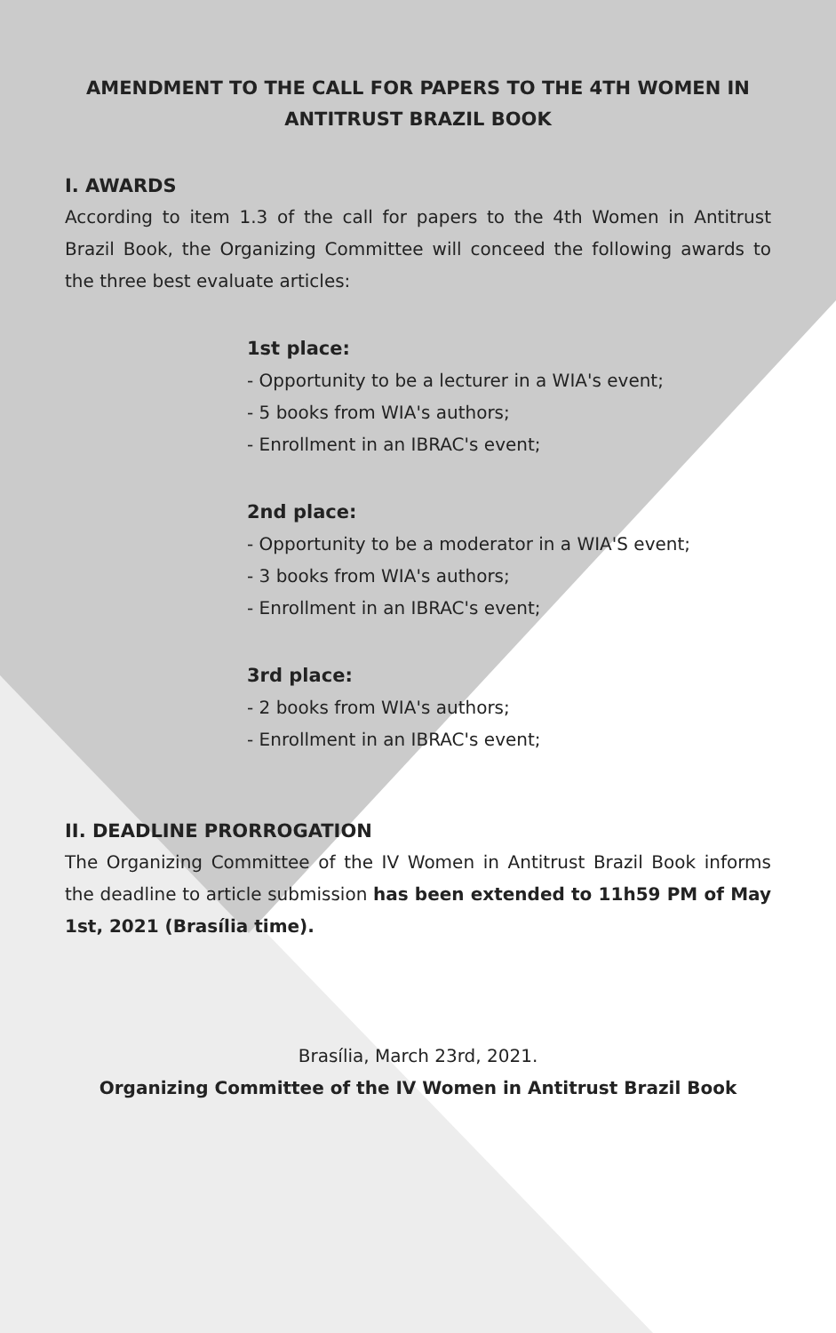AMENDMENT TO THE CALL FOR PAPERS TO THE 4TH WOMEN IN ANTITRUST BRAZIL BOOK
I. AWARDS
According to item 1.3 of the call for papers to the 4th Women in Antitrust Brazil Book, the Organizing Committee will conceed the following awards to the three best evaluate articles:
1st place:
- Opportunity to be a lecturer in a WIA's event;
- 5 books from WIA's authors;
- Enrollment in an IBRAC's event;
2nd place:
- Opportunity to be a moderator in a WIA'S event;
- 3 books from WIA's authors;
- Enrollment in an IBRAC's event;
3rd place:
- 2 books from WIA's authors;
- Enrollment in an IBRAC's event;
II. DEADLINE PRORROGATION
The Organizing Committee of the IV Women in Antitrust Brazil Book informs the deadline to article submission has been extended to 11h59 PM of May 1st, 2021 (Brasília time).
Brasília, March 23rd, 2021.
Organizing Committee of the IV Women in Antitrust Brazil Book